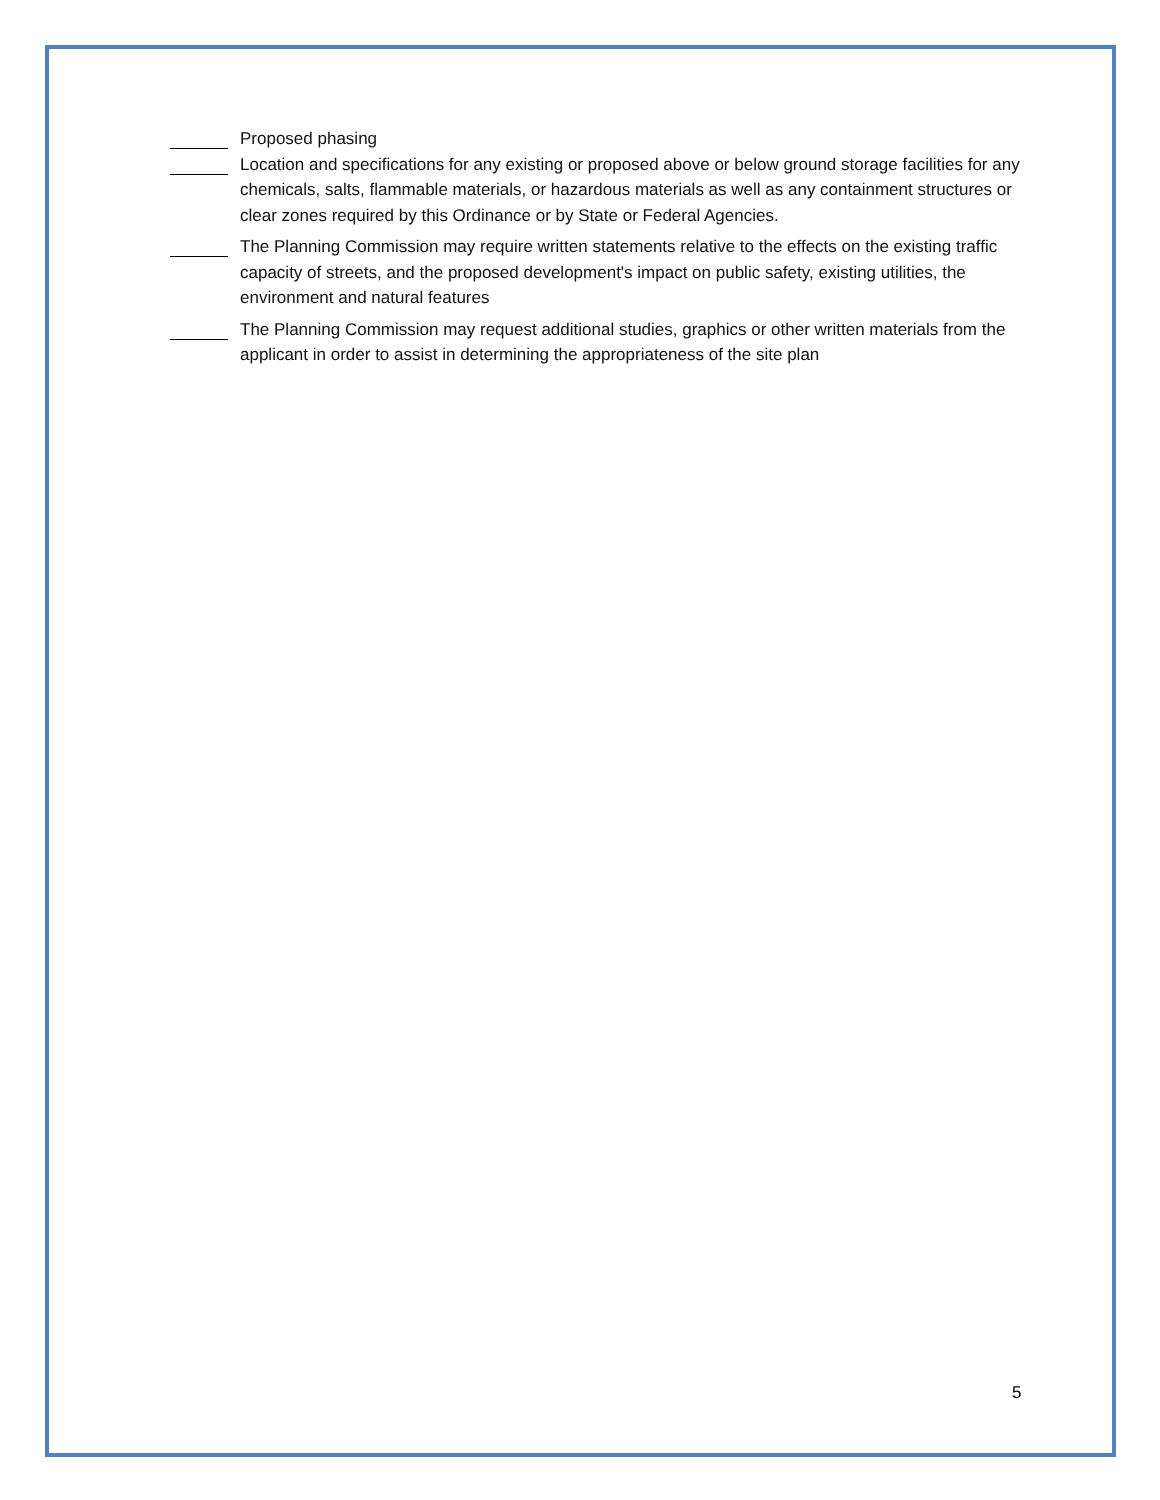Proposed phasing
Location and specifications for any existing or proposed above or below ground storage facilities for any chemicals, salts, flammable materials, or hazardous materials as well as any containment structures or clear zones required by this Ordinance or by State or Federal Agencies.
The Planning Commission may require written statements relative to the effects on the existing traffic capacity of streets, and the proposed development's impact on public safety, existing utilities, the environment and natural features
The Planning Commission may request additional studies, graphics or other written materials from the applicant in order to assist in determining the appropriateness of the site plan
5